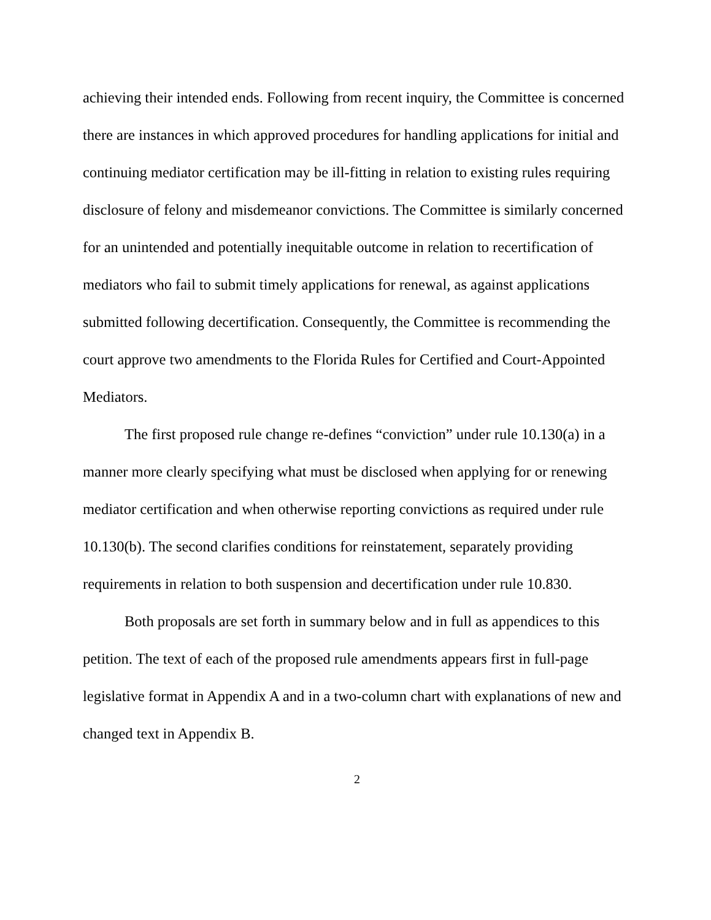achieving their intended ends. Following from recent inquiry, the Committee is concerned there are instances in which approved procedures for handling applications for initial and continuing mediator certification may be ill-fitting in relation to existing rules requiring disclosure of felony and misdemeanor convictions. The Committee is similarly concerned for an unintended and potentially inequitable outcome in relation to recertification of mediators who fail to submit timely applications for renewal, as against applications submitted following decertification. Consequently, the Committee is recommending the court approve two amendments to the Florida Rules for Certified and Court-Appointed Mediators.
The first proposed rule change re-defines “conviction” under rule 10.130(a) in a manner more clearly specifying what must be disclosed when applying for or renewing mediator certification and when otherwise reporting convictions as required under rule 10.130(b). The second clarifies conditions for reinstatement, separately providing requirements in relation to both suspension and decertification under rule 10.830.
Both proposals are set forth in summary below and in full as appendices to this petition. The text of each of the proposed rule amendments appears first in full-page legislative format in Appendix A and in a two-column chart with explanations of new and changed text in Appendix B.
2